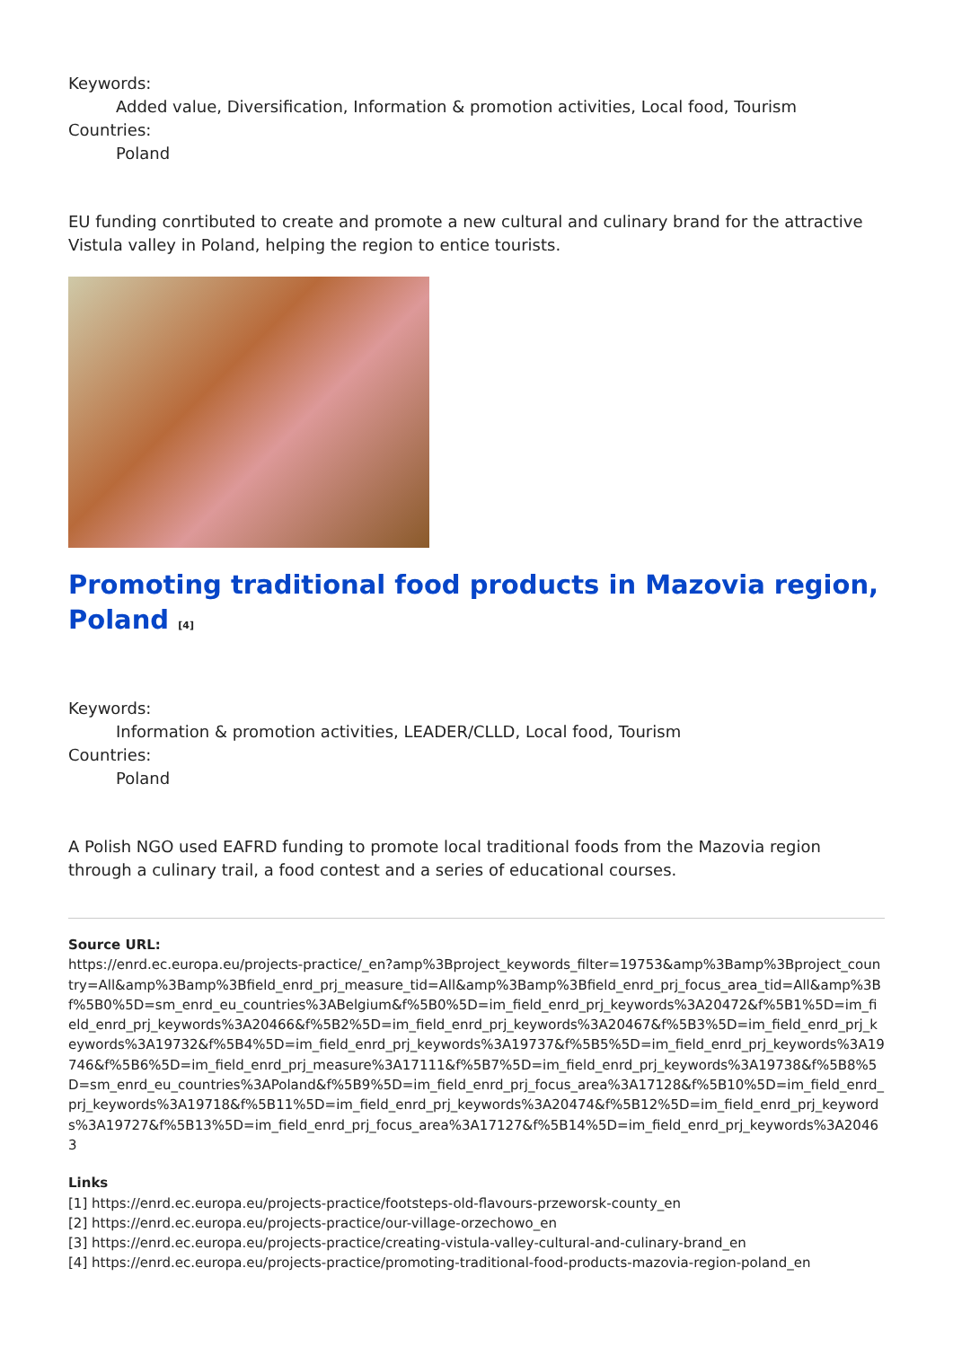Keywords:
Added value, Diversification, Information & promotion activities, Local food, Tourism
Countries:
Poland
EU funding conrtibuted to create and promote a new cultural and culinary brand for the attractive Vistula valley in Poland, helping the region to entice tourists.
Promoting traditional food products in Mazovia region, Poland <sup>[4]</sup>
Keywords:
Information & promotion activities, LEADER/CLLD, Local food, Tourism
Countries:
Poland
A Polish NGO used EAFRD funding to promote local traditional foods from the Mazovia region through a culinary trail, a food contest and a series of educational courses.
Source URL:
https://enrd.ec.europa.eu/projects-practice/_en?amp%3Bproject_keywords_filter=19753&amp%3Bamp%3Bproject_country=All&amp%3Bamp%3Bfield_enrd_prj_measure_tid=All&amp%3Bamp%3Bfield_enrd_prj_focus_area_tid=All&amp%3Bf%5B0%5D=sm_enrd_eu_countries%3ABelgium&f%5B0%5D=im_field_enrd_prj_keywords%3A20472&f%5B1%5D=im_field_enrd_prj_keywords%3A20466&f%5B2%5D=im_field_enrd_prj_keywords%3A20467&f%5B3%5D=im_field_enrd_prj_keywords%3A19732&f%5B4%5D=im_field_enrd_prj_keywords%3A19737&f%5B5%5D=im_field_enrd_prj_keywords%3A19746&f%5B6%5D=im_field_enrd_prj_measure%3A17111&f%5B7%5D=im_field_enrd_prj_keywords%3A19738&f%5B8%5D=sm_enrd_eu_countries%3APoland&f%5B9%5D=im_field_enrd_prj_focus_area%3A17128&f%5B10%5D=im_field_enrd_prj_keywords%3A19718&f%5B11%5D=im_field_enrd_prj_keywords%3A20474&f%5B12%5D=im_field_enrd_prj_keywords%3A19727&f%5B13%5D=im_field_enrd_prj_focus_area%3A17127&f%5B14%5D=im_field_enrd_prj_keywords%3A20463
Links
[1] https://enrd.ec.europa.eu/projects-practice/footsteps-old-flavours-przeworsk-county_en
[2] https://enrd.ec.europa.eu/projects-practice/our-village-orzechowo_en
[3] https://enrd.ec.europa.eu/projects-practice/creating-vistula-valley-cultural-and-culinary-brand_en
[4] https://enrd.ec.europa.eu/projects-practice/promoting-traditional-food-products-mazovia-region-poland_en